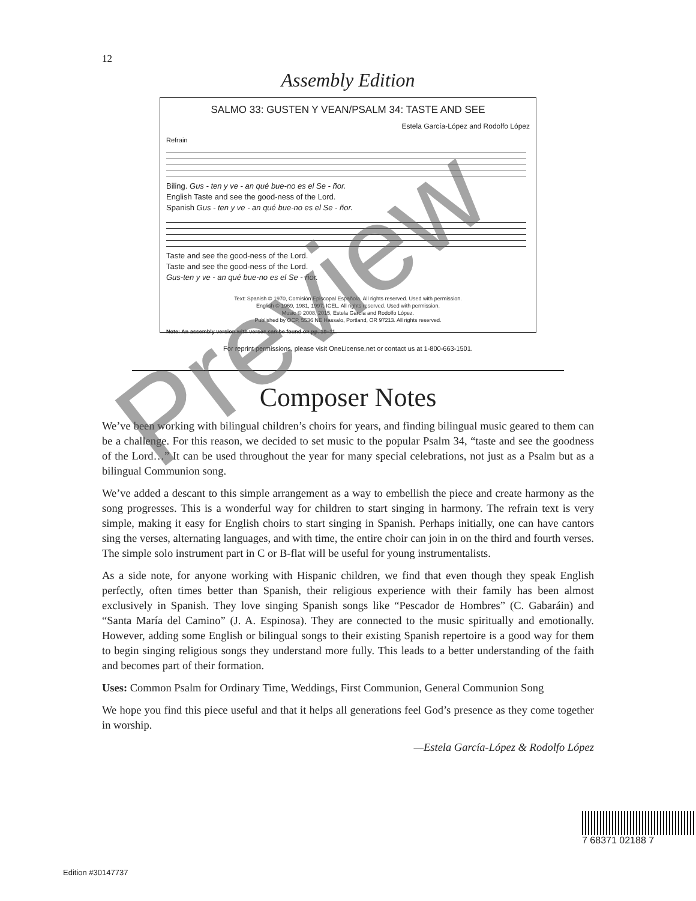12
Assembly Edition
SALMO 33: GUSTEN Y VEAN/PSALM 34: TASTE AND SEE
Estela García-López and Rodolfo López
Refrain
Biling. Gus - ten y ve - an qué bue-no es el Se - ñor.
English Taste and see the good-ness of the Lord.
Spanish Gus - ten y ve - an qué bue-no es el Se - ñor.
Taste and see the good-ness of the Lord.
Taste and see the good-ness of the Lord.
Gus-ten y ve - an qué bue-no es el Se - ñor.
Text: Spanish © 1970, Comisión Episcopal Española. All rights reserved. Used with permission.
English © 1969, 1981, 1997, ICEL. All rights reserved. Used with permission.
Music © 2008, 2015, Estela García and Rodolfo López.
Published by OCP, 5536 NE Hassalo, Portland, OR 97213. All rights reserved.
Note: An assembly version with verses can be found on pp. 10–11.
For reprint permissions, please visit OneLicense.net or contact us at 1-800-663-1501.
Composer Notes
We’ve been working with bilingual children’s choirs for years, and finding bilingual music geared to them can be a challenge. For this reason, we decided to set music to the popular Psalm 34, “taste and see the goodness of the Lord…” It can be used throughout the year for many special celebrations, not just as a Psalm but as a bilingual Communion song.
We’ve added a descant to this simple arrangement as a way to embellish the piece and create harmony as the song progresses. This is a wonderful way for children to start singing in harmony. The refrain text is very simple, making it easy for English choirs to start singing in Spanish. Perhaps initially, one can have cantors sing the verses, alternating languages, and with time, the entire choir can join in on the third and fourth verses. The simple solo instrument part in C or B-flat will be useful for young instrumentalists.
As a side note, for anyone working with Hispanic children, we find that even though they speak English perfectly, often times better than Spanish, their religious experience with their family has been almost exclusively in Spanish. They love singing Spanish songs like “Pescador de Hombres” (C. Gabaráin) and “Santa María del Camino” (J. A. Espinosa). They are connected to the music spiritually and emotionally. However, adding some English or bilingual songs to their existing Spanish repertoire is a good way for them to begin singing religious songs they understand more fully. This leads to a better understanding of the faith and becomes part of their formation.
Uses: Common Psalm for Ordinary Time, Weddings, First Communion, General Communion Song
We hope you find this piece useful and that it helps all generations feel God’s presence as they come together in worship.
—Estela García-López & Rodolfo López
Preview
7 68371 02188 7
Edition #30147737